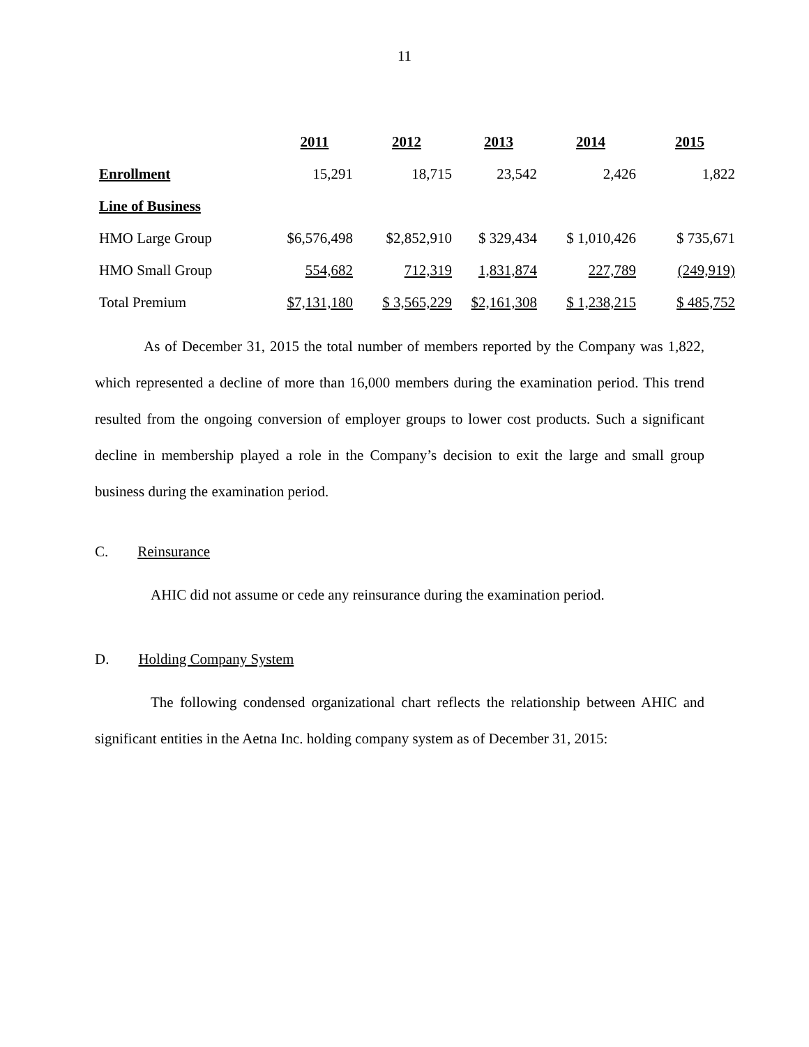11
| | 2011 | 2012 | 2013 | 2014 | 2015 |
| --- | --- | --- | --- | --- | --- |
| Enrollment | 15,291 | 18,715 | 23,542 | 2,426 | 1,822 |
| Line of Business | | | | | |
| HMO Large Group | $6,576,498 | $2,852,910 | $ 329,434 | $ 1,010,426 | $ 735,671 |
| HMO Small Group | 554,682 | 712,319 | 1,831,874 | 227,789 | (249,919) |
| Total Premium | $7,131,180 | $ 3,565,229 | $2,161,308 | $ 1,238,215 | $ 485,752 |
As of December 31, 2015 the total number of members reported by the Company was 1,822, which represented a decline of more than 16,000 members during the examination period. This trend resulted from the ongoing conversion of employer groups to lower cost products. Such a significant decline in membership played a role in the Company’s decision to exit the large and small group business during the examination period.
C. Reinsurance
AHIC did not assume or cede any reinsurance during the examination period.
D. Holding Company System
The following condensed organizational chart reflects the relationship between AHIC and significant entities in the Aetna Inc. holding company system as of December 31, 2015: